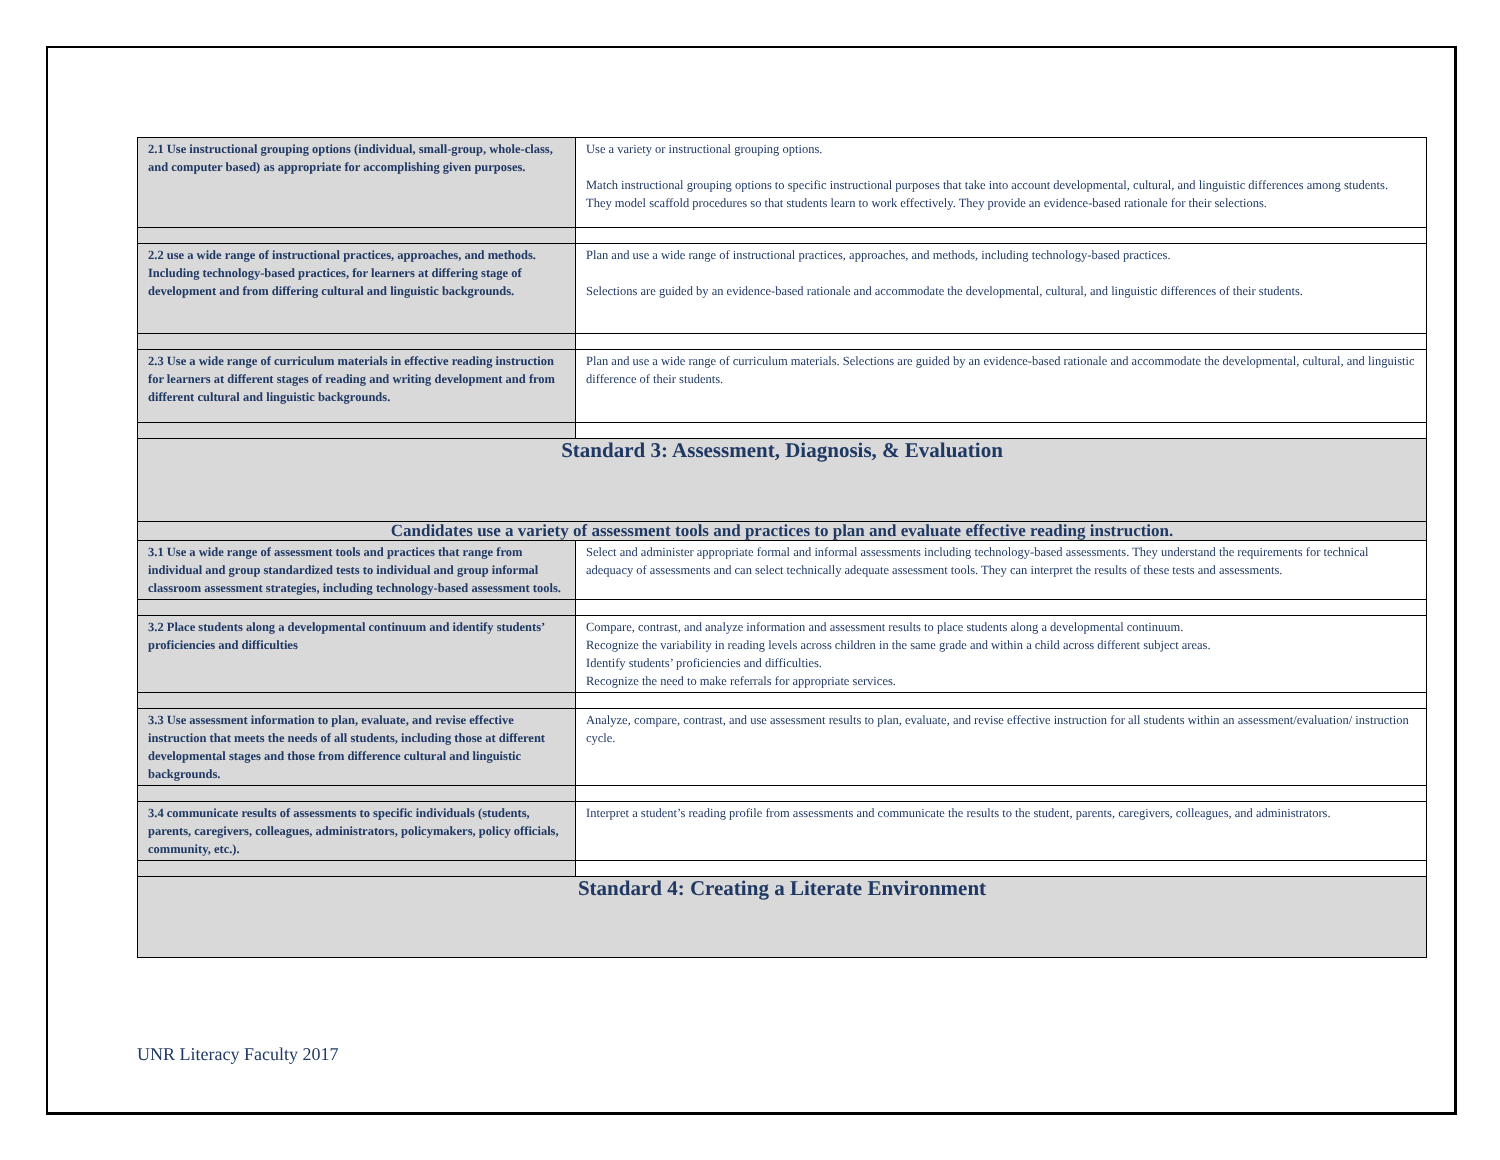| 2.1 Use instructional grouping options (individual, small-group, whole-class, and computer based) as appropriate for accomplishing given purposes. | Use a variety or instructional grouping options. Match instructional grouping options to specific instructional purposes that take into account developmental, cultural, and linguistic differences among students. They model scaffold procedures so that students learn to work effectively. They provide an evidence-based rationale for their selections. |
| 2.2 use a wide range of instructional practices, approaches, and methods. Including technology-based practices, for learners at differing stage of development and from differing cultural and linguistic backgrounds. | Plan and use a wide range of instructional practices, approaches, and methods, including technology-based practices. Selections are guided by an evidence-based rationale and accommodate the developmental, cultural, and linguistic differences of their students. |
| 2.3 Use a wide range of curriculum materials in effective reading instruction for learners at different stages of reading and writing development and from different cultural and linguistic backgrounds. | Plan and use a wide range of curriculum materials. Selections are guided by an evidence-based rationale and accommodate the developmental, cultural, and linguistic difference of their students. |
| Standard 3: Assessment, Diagnosis, & Evaluation | |
| Candidates use a variety of assessment tools and practices to plan and evaluate effective reading instruction. | |
| 3.1 Use a wide range of assessment tools and practices that range from individual and group standardized tests to individual and group informal classroom assessment strategies, including technology-based assessment tools. | Select and administer appropriate formal and informal assessments including technology-based assessments. They understand the requirements for technical adequacy of assessments and can select technically adequate assessment tools. They can interpret the results of these tests and assessments. |
| 3.2 Place students along a developmental continuum and identify students’ proficiencies and difficulties | Compare, contrast, and analyze information and assessment results to place students along a developmental continuum. Recognize the variability in reading levels across children in the same grade and within a child across different subject areas. Identify students’ proficiencies and difficulties. Recognize the need to make referrals for appropriate services. |
| 3.3 Use assessment information to plan, evaluate, and revise effective instruction that meets the needs of all students, including those at different developmental stages and those from difference cultural and linguistic backgrounds. | Analyze, compare, contrast, and use assessment results to plan, evaluate, and revise effective instruction for all students within an assessment/evaluation/ instruction cycle. |
| 3.4 communicate results of assessments to specific individuals (students, parents, caregivers, colleagues, administrators, policymakers, policy officials, community, etc.). | Interpret a student’s reading profile from assessments and communicate the results to the student, parents, caregivers, colleagues, and administrators. |
| Standard 4: Creating a Literate Environment | |
UNR Literacy Faculty 2017